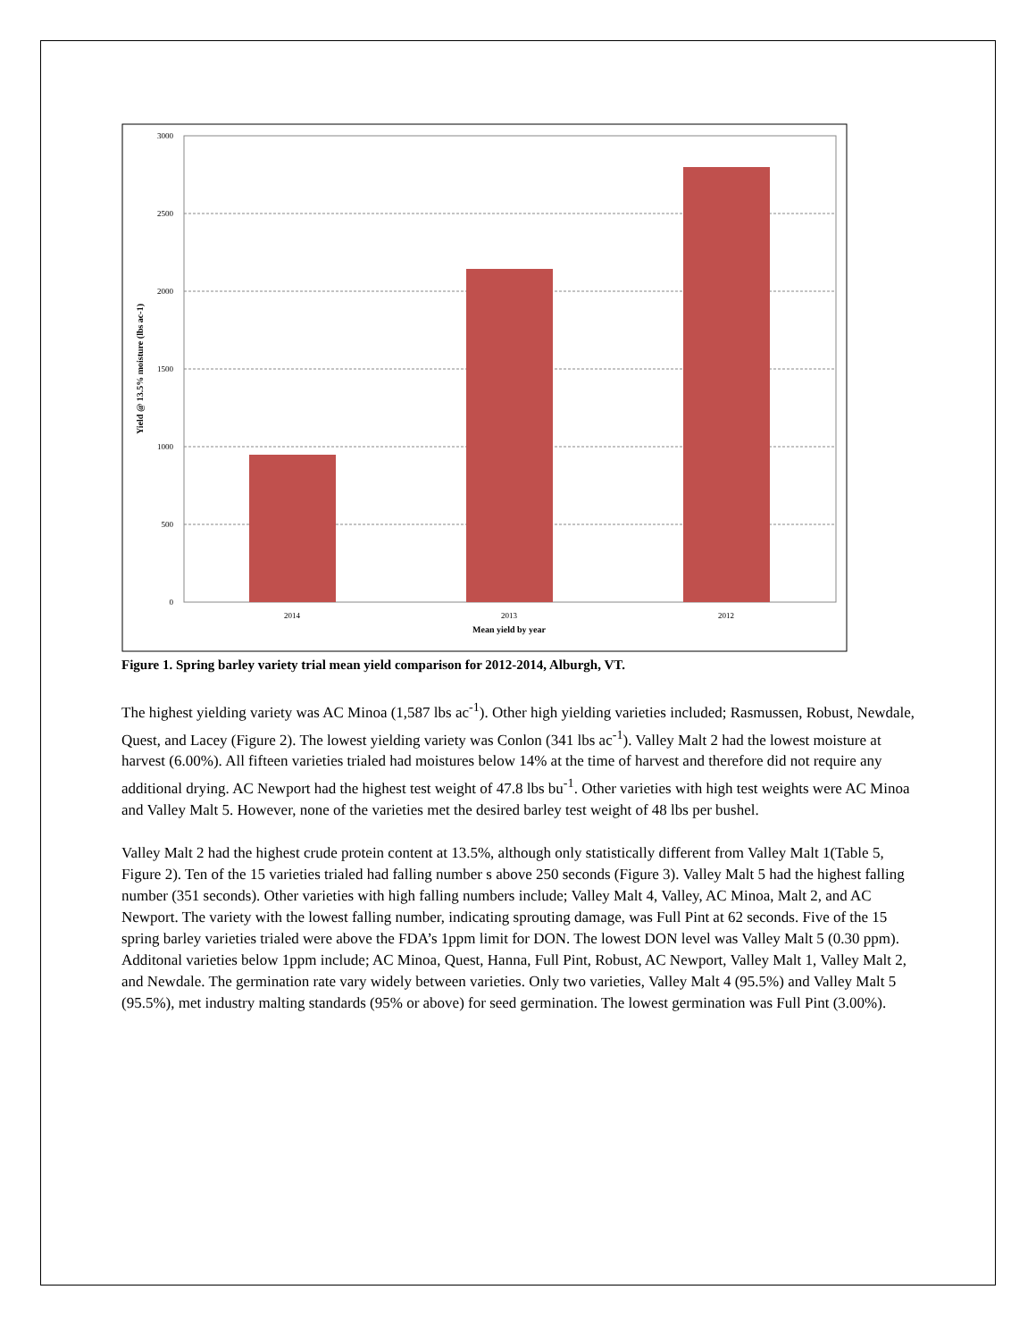3000
2500
2000
1500
1000
500
0
2014
2013
2012
Mean yield by year
Yield @ 13.5% moisture (lbs ac-1)
Figure 1. Spring barley variety trial mean yield comparison for 2012-2014, Alburgh, VT.
The highest yielding variety was AC Minoa (1,587 lbs ac<sup>-1</sup>). Other high yielding varieties included; Rasmussen, Robust, Newdale, Quest, and Lacey (Figure 2). The lowest yielding variety was Conlon (341 lbs ac<sup>-1</sup>). Valley Malt 2 had the lowest moisture at harvest (6.00%). All fifteen varieties trialed had moistures below 14% at the time of harvest and therefore did not require any additional drying. AC Newport had the highest test weight of 47.8 lbs bu<sup>-1</sup>. Other varieties with high test weights were AC Minoa and Valley Malt 5. However, none of the varieties met the desired barley test weight of 48 lbs per bushel.
Valley Malt 2 had the highest crude protein content at 13.5%, although only statistically different from Valley Malt 1(Table 5, Figure 2). Ten of the 15 varieties trialed had falling number s above 250 seconds (Figure 3). Valley Malt 5 had the highest falling number (351 seconds). Other varieties with high falling numbers include; Valley Malt 4, Valley, AC Minoa, Malt 2, and AC Newport. The variety with the lowest falling number, indicating sprouting damage, was Full Pint at 62 seconds. Five of the 15 spring barley varieties trialed were above the FDA’s 1ppm limit for DON. The lowest DON level was Valley Malt 5 (0.30 ppm). Additonal varieties below 1ppm include; AC Minoa, Quest, Hanna, Full Pint, Robust, AC Newport, Valley Malt 1, Valley Malt 2, and Newdale. The germination rate vary widely between varieties. Only two varieties, Valley Malt 4 (95.5%) and Valley Malt 5 (95.5%), met industry malting standards (95% or above) for seed germination. The lowest germination was Full Pint (3.00%).